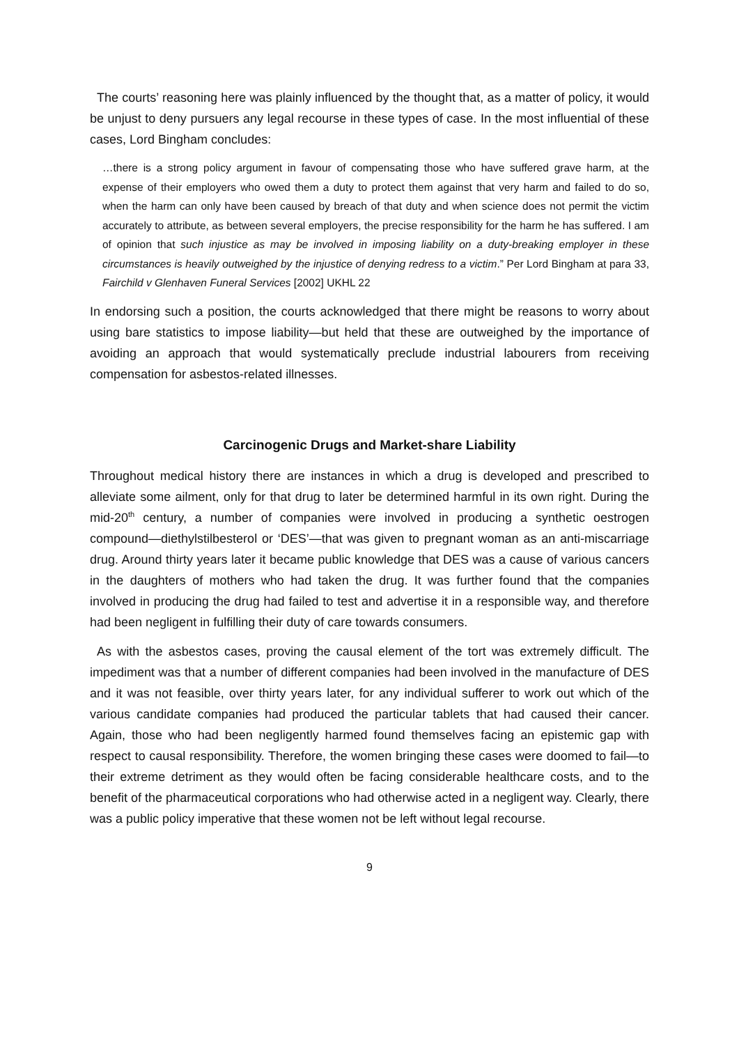The courts’ reasoning here was plainly influenced by the thought that, as a matter of policy, it would be unjust to deny pursuers any legal recourse in these types of case. In the most influential of these cases, Lord Bingham concludes:
…there is a strong policy argument in favour of compensating those who have suffered grave harm, at the expense of their employers who owed them a duty to protect them against that very harm and failed to do so, when the harm can only have been caused by breach of that duty and when science does not permit the victim accurately to attribute, as between several employers, the precise responsibility for the harm he has suffered. I am of opinion that such injustice as may be involved in imposing liability on a duty-breaking employer in these circumstances is heavily outweighed by the injustice of denying redress to a victim.” Per Lord Bingham at para 33, Fairchild v Glenhaven Funeral Services [2002] UKHL 22
In endorsing such a position, the courts acknowledged that there might be reasons to worry about using bare statistics to impose liability—but held that these are outweighed by the importance of avoiding an approach that would systematically preclude industrial labourers from receiving compensation for asbestos-related illnesses.
Carcinogenic Drugs and Market-share Liability
Throughout medical history there are instances in which a drug is developed and prescribed to alleviate some ailment, only for that drug to later be determined harmful in its own right. During the mid-20<sup>th</sup> century, a number of companies were involved in producing a synthetic oestrogen compound—diethylstilbesterol or ‘DES’—that was given to pregnant woman as an anti-miscarriage drug. Around thirty years later it became public knowledge that DES was a cause of various cancers in the daughters of mothers who had taken the drug. It was further found that the companies involved in producing the drug had failed to test and advertise it in a responsible way, and therefore had been negligent in fulfilling their duty of care towards consumers.
As with the asbestos cases, proving the causal element of the tort was extremely difficult. The impediment was that a number of different companies had been involved in the manufacture of DES and it was not feasible, over thirty years later, for any individual sufferer to work out which of the various candidate companies had produced the particular tablets that had caused their cancer. Again, those who had been negligently harmed found themselves facing an epistemic gap with respect to causal responsibility. Therefore, the women bringing these cases were doomed to fail—to their extreme detriment as they would often be facing considerable healthcare costs, and to the benefit of the pharmaceutical corporations who had otherwise acted in a negligent way. Clearly, there was a public policy imperative that these women not be left without legal recourse.
9